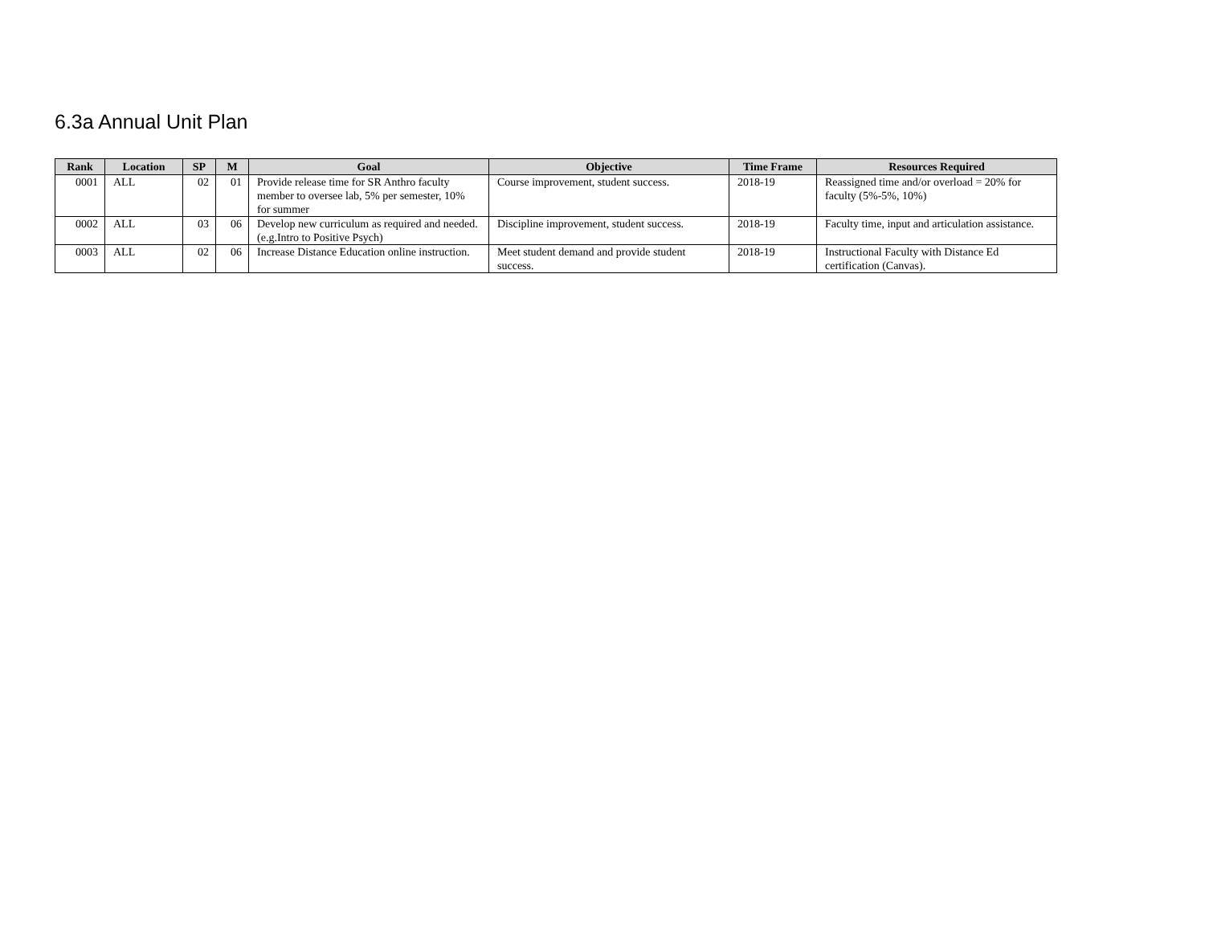6.3a Annual Unit Plan
| Rank | Location | SP | M | Goal | Objective | Time Frame | Resources Required |
| --- | --- | --- | --- | --- | --- | --- | --- |
| 0001 | ALL | 02 | 01 | Provide release time for SR Anthro faculty member to oversee lab, 5% per semester, 10% for summer | Course improvement, student success. | 2018-19 | Reassigned time and/or overload = 20% for faculty (5%-5%, 10%) |
| 0002 | ALL | 03 | 06 | Develop new curriculum as required and needed. (e.g.Intro to Positive Psych) | Discipline improvement, student success. | 2018-19 | Faculty time, input and articulation assistance. |
| 0003 | ALL | 02 | 06 | Increase Distance Education online instruction. | Meet student demand and provide student success. | 2018-19 | Instructional Faculty with Distance Ed certification (Canvas). |